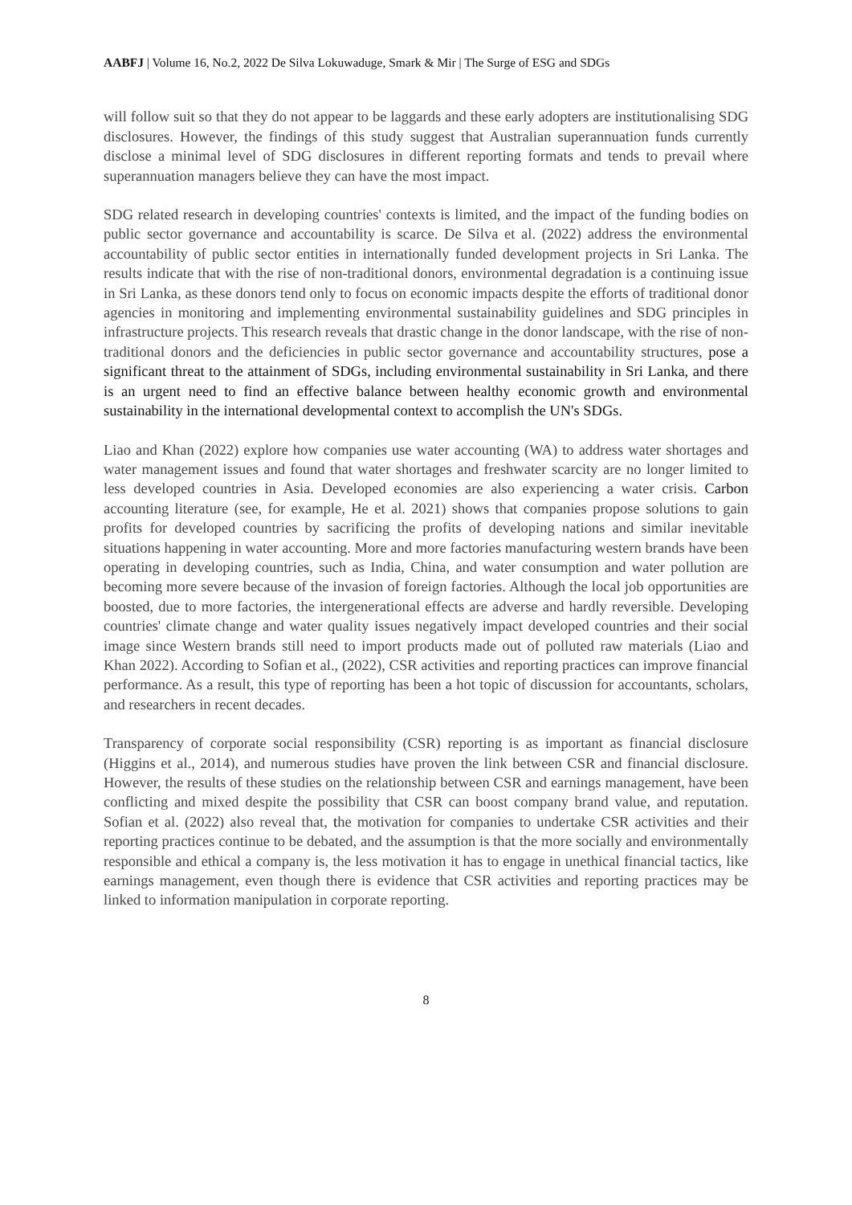AABFJ | Volume 16, No.2, 2022 De Silva Lokuwaduge, Smark & Mir | The Surge of ESG and SDGs
will follow suit so that they do not appear to be laggards and these early adopters are institutionalising SDG disclosures. However, the findings of this study suggest that Australian superannuation funds currently disclose a minimal level of SDG disclosures in different reporting formats and tends to prevail where superannuation managers believe they can have the most impact.
SDG related research in developing countries' contexts is limited, and the impact of the funding bodies on public sector governance and accountability is scarce. De Silva et al. (2022) address the environmental accountability of public sector entities in internationally funded development projects in Sri Lanka. The results indicate that with the rise of non-traditional donors, environmental degradation is a continuing issue in Sri Lanka, as these donors tend only to focus on economic impacts despite the efforts of traditional donor agencies in monitoring and implementing environmental sustainability guidelines and SDG principles in infrastructure projects. This research reveals that drastic change in the donor landscape, with the rise of non-traditional donors and the deficiencies in public sector governance and accountability structures, pose a significant threat to the attainment of SDGs, including environmental sustainability in Sri Lanka, and there is an urgent need to find an effective balance between healthy economic growth and environmental sustainability in the international developmental context to accomplish the UN's SDGs.
Liao and Khan (2022) explore how companies use water accounting (WA) to address water shortages and water management issues and found that water shortages and freshwater scarcity are no longer limited to less developed countries in Asia. Developed economies are also experiencing a water crisis. Carbon accounting literature (see, for example, He et al. 2021) shows that companies propose solutions to gain profits for developed countries by sacrificing the profits of developing nations and similar inevitable situations happening in water accounting. More and more factories manufacturing western brands have been operating in developing countries, such as India, China, and water consumption and water pollution are becoming more severe because of the invasion of foreign factories. Although the local job opportunities are boosted, due to more factories, the intergenerational effects are adverse and hardly reversible. Developing countries' climate change and water quality issues negatively impact developed countries and their social image since Western brands still need to import products made out of polluted raw materials (Liao and Khan 2022). According to Sofian et al., (2022), CSR activities and reporting practices can improve financial performance. As a result, this type of reporting has been a hot topic of discussion for accountants, scholars, and researchers in recent decades.
Transparency of corporate social responsibility (CSR) reporting is as important as financial disclosure (Higgins et al., 2014), and numerous studies have proven the link between CSR and financial disclosure. However, the results of these studies on the relationship between CSR and earnings management, have been conflicting and mixed despite the possibility that CSR can boost company brand value, and reputation. Sofian et al. (2022) also reveal that, the motivation for companies to undertake CSR activities and their reporting practices continue to be debated, and the assumption is that the more socially and environmentally responsible and ethical a company is, the less motivation it has to engage in unethical financial tactics, like earnings management, even though there is evidence that CSR activities and reporting practices may be linked to information manipulation in corporate reporting.
8